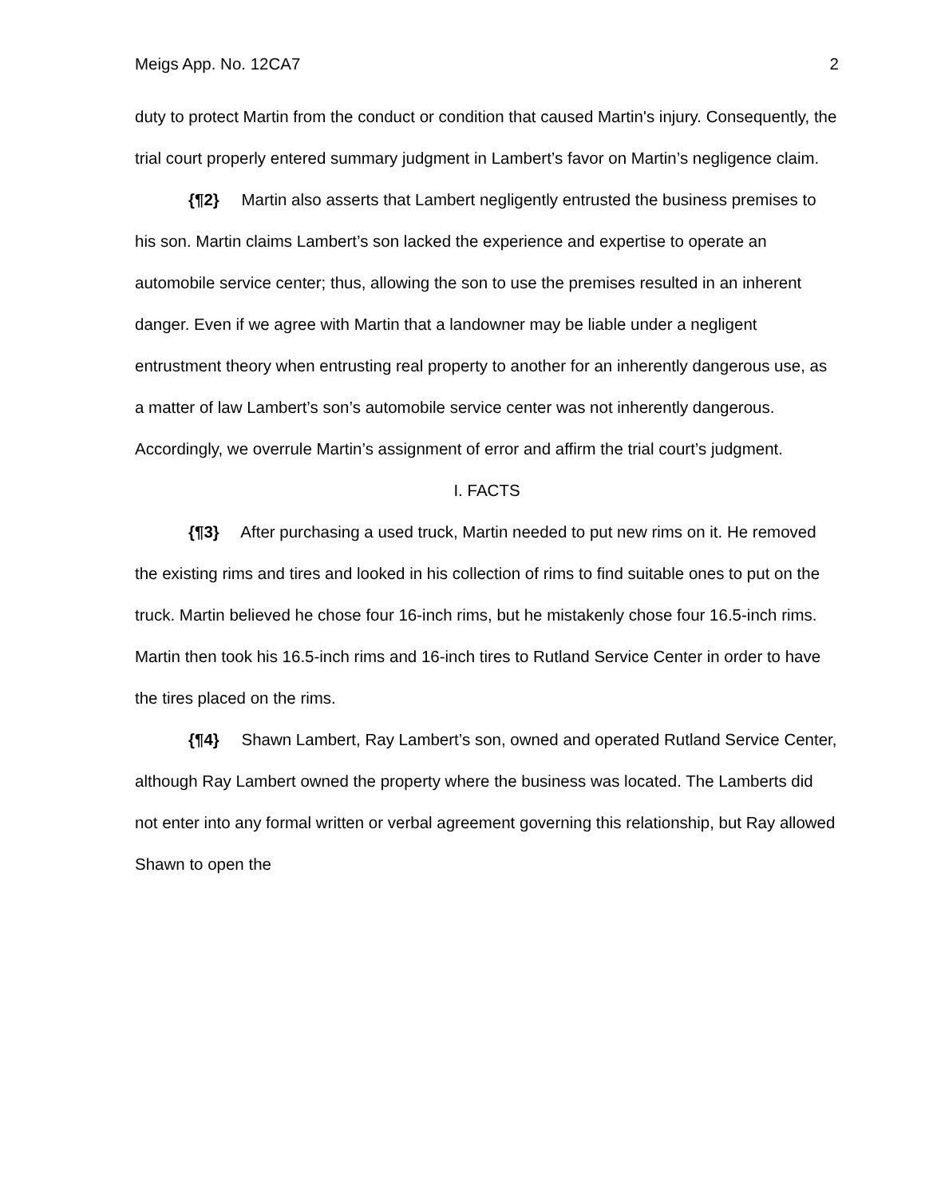Meigs App. No. 12CA7 2
duty to protect Martin from the conduct or condition that caused Martin's injury. Consequently, the trial court properly entered summary judgment in Lambert’s favor on Martin’s negligence claim.
{¶2} Martin also asserts that Lambert negligently entrusted the business premises to his son. Martin claims Lambert’s son lacked the experience and expertise to operate an automobile service center; thus, allowing the son to use the premises resulted in an inherent danger. Even if we agree with Martin that a landowner may be liable under a negligent entrustment theory when entrusting real property to another for an inherently dangerous use, as a matter of law Lambert’s son’s automobile service center was not inherently dangerous. Accordingly, we overrule Martin’s assignment of error and affirm the trial court’s judgment.
I. FACTS
{¶3} After purchasing a used truck, Martin needed to put new rims on it. He removed the existing rims and tires and looked in his collection of rims to find suitable ones to put on the truck. Martin believed he chose four 16-inch rims, but he mistakenly chose four 16.5-inch rims. Martin then took his 16.5-inch rims and 16-inch tires to Rutland Service Center in order to have the tires placed on the rims.
{¶4} Shawn Lambert, Ray Lambert’s son, owned and operated Rutland Service Center, although Ray Lambert owned the property where the business was located. The Lamberts did not enter into any formal written or verbal agreement governing this relationship, but Ray allowed Shawn to open the